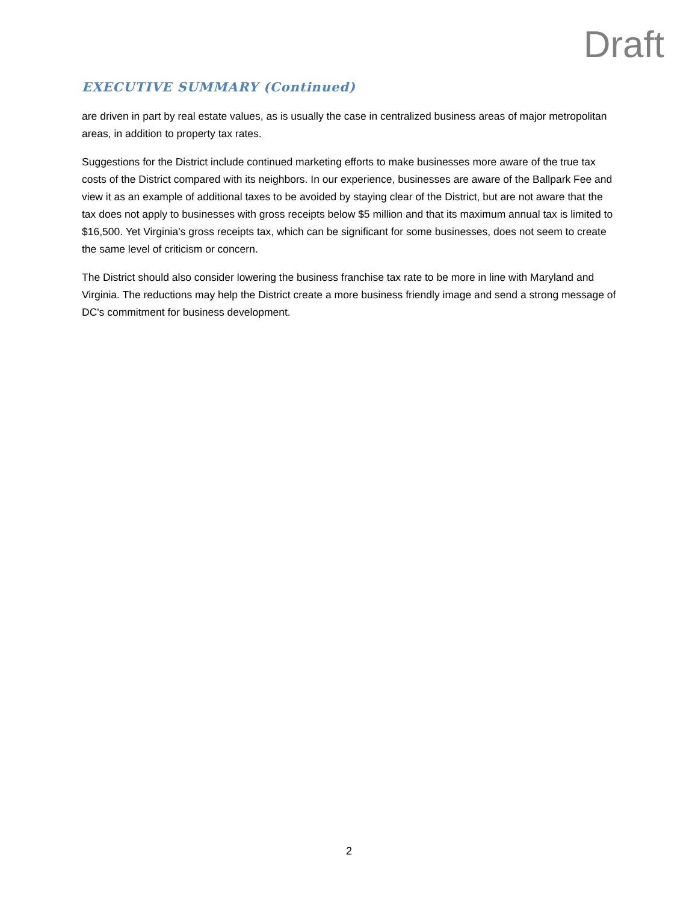Draft
EXECUTIVE SUMMARY (Continued)
are driven in part by real estate values, as is usually the case in centralized business areas of major metropolitan areas, in addition to property tax rates.
Suggestions for the District include continued marketing efforts to make businesses more aware of the true tax costs of the District compared with its neighbors. In our experience, businesses are aware of the Ballpark Fee and view it as an example of additional taxes to be avoided by staying clear of the District, but are not aware that the tax does not apply to businesses with gross receipts below $5 million and that its maximum annual tax is limited to $16,500. Yet Virginia's gross receipts tax, which can be significant for some businesses, does not seem to create the same level of criticism or concern.
The District should also consider lowering the business franchise tax rate to be more in line with Maryland and Virginia. The reductions may help the District create a more business friendly image and send a strong message of DC's commitment for business development.
2